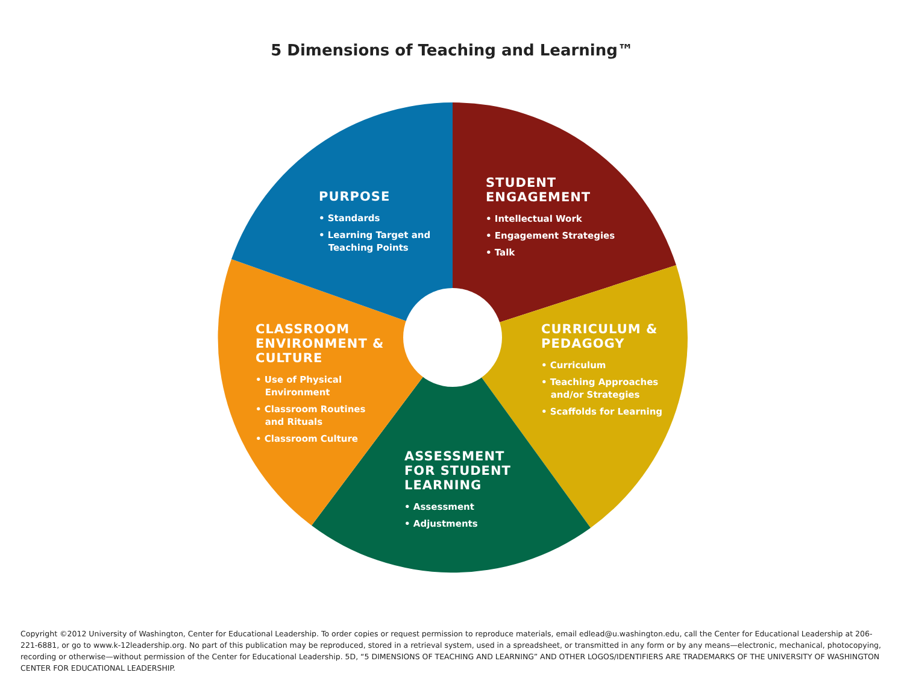5 Dimensions of Teaching and Learning™
PURPOSE
• Standards
• Learning Target and
Teaching Points
STUDENT
ENGAGEMENT
• Intellectual Work
• Engagement Strategies
• Talk
CURRICULUM &
PEDAGOGY
• Curriculum
• Teaching Approaches
and/or Strategies
• Scaffolds for Learning
ASSESSMENT
FOR STUDENT
LEARNING
• Assessment
• Adjustments
CLASSROOM
ENVIRONMENT &
CULTURE
• Use of Physical
Environment
• Classroom Routines
and Rituals
• Classroom Culture
Copyright ©2012 University of Washington, Center for Educational Leadership. To order copies or request permission to reproduce materials, email edlead@u.washington.edu, call the Center for Educational Leadership at 206-221-6881, or go to www.k-12leadership.org. No part of this publication may be reproduced, stored in a retrieval system, used in a spreadsheet, or transmitted in any form or by any means—electronic, mechanical, photocopying, recording or otherwise—without permission of the Center for Educational Leadership. 5D, “5 DIMENSIONS OF TEACHING AND LEARNING” AND OTHER LOGOS/IDENTIFIERS ARE TRADEMARKS OF THE UNIVERSITY OF WASHINGTON CENTER FOR EDUCATIONAL LEADERSHIP.